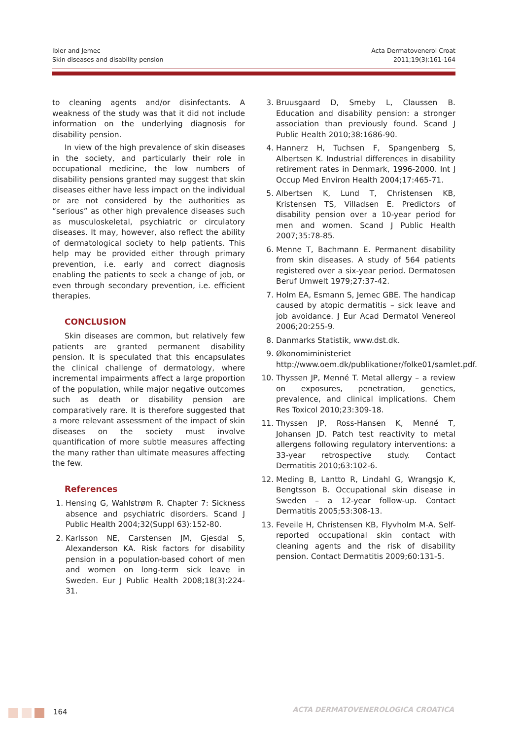Ibler and Jemec
Skin diseases and disability pension
Acta Dermatovenerol Croat
2011;19(3):161-164
to cleaning agents and/or disinfectants. A weakness of the study was that it did not include information on the underlying diagnosis for disability pension.
In view of the high prevalence of skin diseases in the society, and particularly their role in occupational medicine, the low numbers of disability pensions granted may suggest that skin diseases either have less impact on the individual or are not considered by the authorities as “serious” as other high prevalence diseases such as musculoskeletal, psychiatric or circulatory diseases. It may, however, also reflect the ability of dermatological society to help patients. This help may be provided either through primary prevention, i.e. early and correct diagnosis enabling the patients to seek a change of job, or even through secondary prevention, i.e. efficient therapies.
CONCLUSION
Skin diseases are common, but relatively few patients are granted permanent disability pension. It is speculated that this encapsulates the clinical challenge of dermatology, where incremental impairments affect a large proportion of the population, while major negative outcomes such as death or disability pension are comparatively rare. It is therefore suggested that a more relevant assessment of the impact of skin diseases on the society must involve quantification of more subtle measures affecting the many rather than ultimate measures affecting the few.
References
1. Hensing G, Wahlstrøm R. Chapter 7: Sickness absence and psychiatric disorders. Scand J Public Health 2004;32(Suppl 63):152-80.
2. Karlsson NE, Carstensen JM, Gjesdal S, Alexanderson KA. Risk factors for disability pension in a population-based cohort of men and women on long-term sick leave in Sweden. Eur J Public Health 2008;18(3):224-31.
3. Bruusgaard D, Smeby L, Claussen B. Education and disability pension: a stronger association than previously found. Scand J Public Health 2010;38:1686-90.
4. Hannerz H, Tuchsen F, Spangenberg S, Albertsen K. Industrial differences in disability retirement rates in Denmark, 1996-2000. Int J Occup Med Environ Health 2004;17:465-71.
5. Albertsen K, Lund T, Christensen KB, Kristensen TS, Villadsen E. Predictors of disability pension over a 10-year period for men and women. Scand J Public Health 2007;35:78-85.
6. Menne T, Bachmann E. Permanent disability from skin diseases. A study of 564 patients registered over a six-year period. Dermatosen Beruf Umwelt 1979;27:37-42.
7. Holm EA, Esmann S, Jemec GBE. The handicap caused by atopic dermatitis – sick leave and job avoidance. J Eur Acad Dermatol Venereol 2006;20:255-9.
8. Danmarks Statistik, www.dst.dk.
9. Økonomiministeriet http://www.oem.dk/publikationer/folke01/samlet.pdf.
10. Thyssen JP, Menné T. Metal allergy – a review on exposures, penetration, genetics, prevalence, and clinical implications. Chem Res Toxicol 2010;23:309-18.
11. Thyssen JP, Ross-Hansen K, Menné T, Johansen JD. Patch test reactivity to metal allergens following regulatory interventions: a 33-year retrospective study. Contact Dermatitis 2010;63:102-6.
12. Meding B, Lantto R, Lindahl G, Wrangsjo K, Bengtsson B. Occupational skin disease in Sweden – a 12-year follow-up. Contact Dermatitis 2005;53:308-13.
13. Feveile H, Christensen KB, Flyvholm M-A. Self-reported occupational skin contact with cleaning agents and the risk of disability pension. Contact Dermatitis 2009;60:131-5.
164
ACTA DERMATOVENEROLOGICA CROATICA